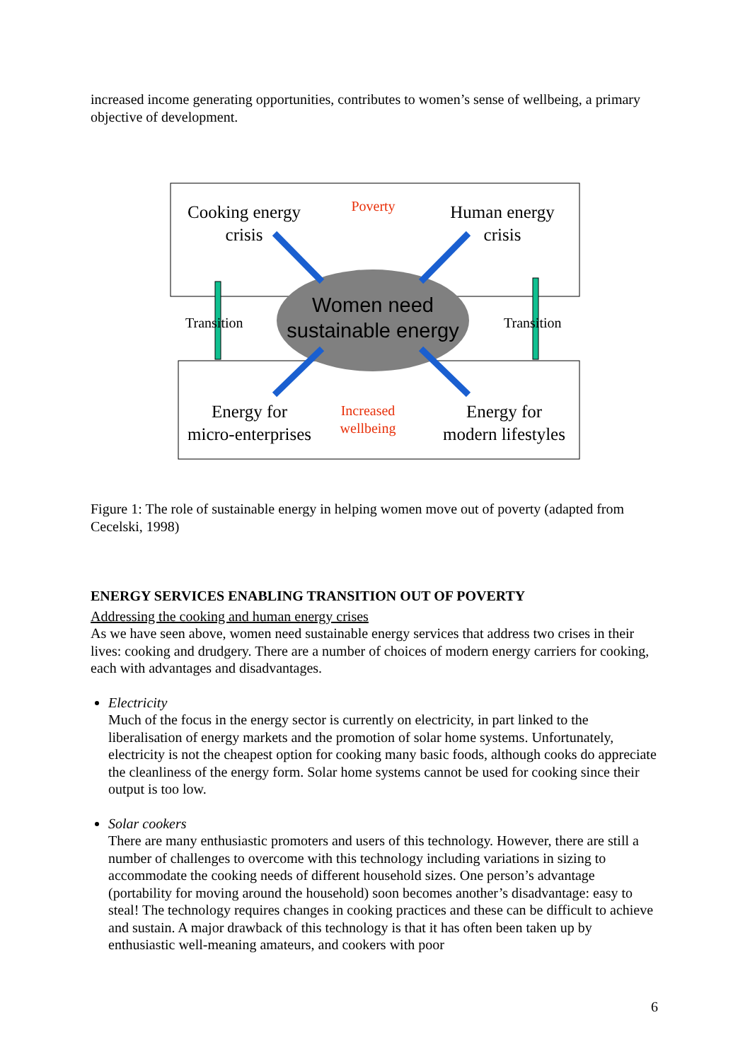increased income generating opportunities, contributes to women’s sense of wellbeing, a primary objective of development.
Cooking energy
crisis
Poverty
Human energy
crisis
Transition Transition
Women need
sustainable energy
Energy for
micro-enterprises
Increased
wellbeing
Energy for
modern lifestyles
Figure 1: The role of sustainable energy in helping women move out of poverty (adapted from Cecelski, 1998)
ENERGY SERVICES ENABLING TRANSITION OUT OF POVERTY
Addressing the cooking and human energy crises
As we have seen above, women need sustainable energy services that address two crises in their lives: cooking and drudgery. There are a number of choices of modern energy carriers for cooking, each with advantages and disadvantages.
Electricity
Much of the focus in the energy sector is currently on electricity, in part linked to the liberalisation of energy markets and the promotion of solar home systems. Unfortunately, electricity is not the cheapest option for cooking many basic foods, although cooks do appreciate the cleanliness of the energy form. Solar home systems cannot be used for cooking since their output is too low.
Solar cookers
There are many enthusiastic promoters and users of this technology. However, there are still a number of challenges to overcome with this technology including variations in sizing to accommodate the cooking needs of different household sizes. One person’s advantage (portability for moving around the household) soon becomes another’s disadvantage: easy to steal! The technology requires changes in cooking practices and these can be difficult to achieve and sustain. A major drawback of this technology is that it has often been taken up by enthusiastic well-meaning amateurs, and cookers with poor
6